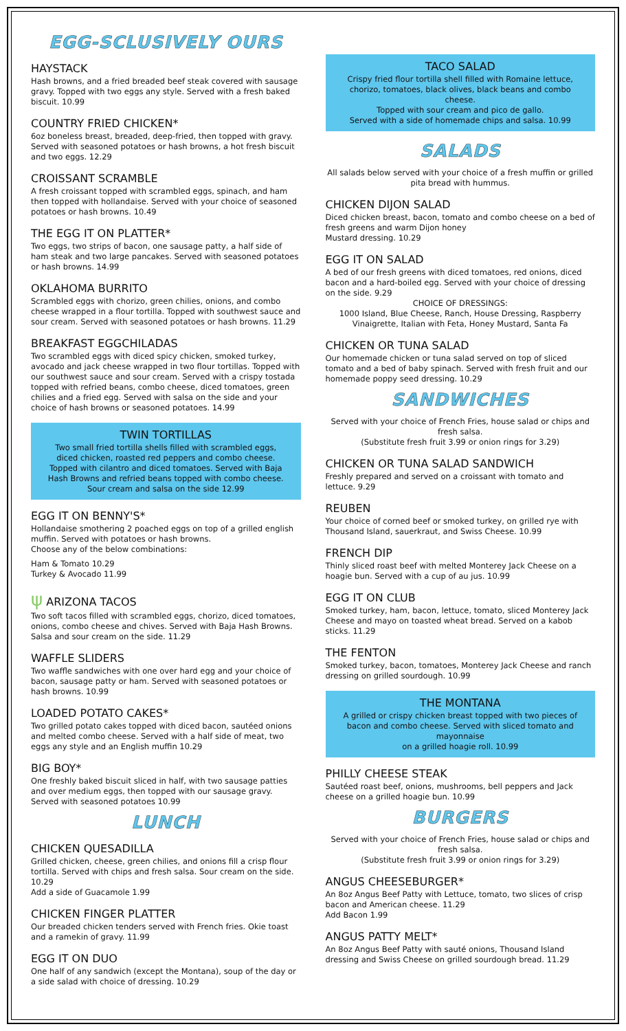EGG-SCLUSIVELY OURS
HAYSTACK
Hash browns, and a fried breaded beef steak covered with sausage gravy. Topped with two eggs any style. Served with a fresh baked biscuit. 10.99
COUNTRY FRIED CHICKEN*
6oz boneless breast, breaded, deep-fried, then topped with gravy. Served with seasoned potatoes or hash browns, a hot fresh biscuit and two eggs. 12.29
CROISSANT SCRAMBLE
A fresh croissant topped with scrambled eggs, spinach, and ham then topped with hollandaise. Served with your choice of seasoned potatoes or hash browns. 10.49
THE EGG IT ON PLATTER*
Two eggs, two strips of bacon, one sausage patty, a half side of ham steak and two large pancakes. Served with seasoned potatoes or hash browns. 14.99
OKLAHOMA BURRITO
Scrambled eggs with chorizo, green chilies, onions, and combo cheese wrapped in a flour tortilla. Topped with southwest sauce and sour cream. Served with seasoned potatoes or hash browns. 11.29
BREAKFAST EGGCHILADAS
Two scrambled eggs with diced spicy chicken, smoked turkey, avocado and jack cheese wrapped in two flour tortillas. Topped with our southwest sauce and sour cream. Served with a crispy tostada topped with refried beans, combo cheese, diced tomatoes, green chilies and a fried egg. Served with salsa on the side and your choice of hash browns or seasoned potatoes. 14.99
TWIN TORTILLAS
Two small fried tortilla shells filled with scrambled eggs, diced chicken, roasted red peppers and combo cheese. Topped with cilantro and diced tomatoes. Served with Baja Hash Browns and refried beans topped with combo cheese.
Sour cream and salsa on the side 12.99
EGG IT ON BENNY'S*
Hollandaise smothering 2 poached eggs on top of a grilled english muffin. Served with potatoes or hash browns.
Choose any of the below combinations:
Ham & Tomato 10.29
Turkey & Avocado 11.99
ψ ARIZONA TACOS
Two soft tacos filled with scrambled eggs, chorizo, diced tomatoes, onions, combo cheese and chives. Served with Baja Hash Browns. Salsa and sour cream on the side. 11.29
WAFFLE SLIDERS
Two waffle sandwiches with one over hard egg and your choice of bacon, sausage patty or ham. Served with seasoned potatoes or hash browns. 10.99
LOADED POTATO CAKES*
Two grilled potato cakes topped with diced bacon, sautéed onions and melted combo cheese. Served with a half side of meat, two eggs any style and an English muffin 10.29
BIG BOY*
One freshly baked biscuit sliced in half, with two sausage patties and over medium eggs, then topped with our sausage gravy. Served with seasoned potatoes 10.99
LUNCH
CHICKEN QUESADILLA
Grilled chicken, cheese, green chilies, and onions fill a crisp flour tortilla. Served with chips and fresh salsa. Sour cream on the side. 10.29
Add a side of Guacamole 1.99
CHICKEN FINGER PLATTER
Our breaded chicken tenders served with French fries. Okie toast and a ramekin of gravy. 11.99
EGG IT ON DUO
One half of any sandwich (except the Montana), soup of the day or a side salad with choice of dressing. 10.29
TACO SALAD
Crispy fried flour tortilla shell filled with Romaine lettuce, chorizo, tomatoes, black olives, black beans and combo cheese.
Topped with sour cream and pico de gallo.
Served with a side of homemade chips and salsa. 10.99
SALADS
All salads below served with your choice of a fresh muffin or grilled pita bread with hummus.
CHICKEN DIJON SALAD
Diced chicken breast, bacon, tomato and combo cheese on a bed of fresh greens and warm Dijon honey
Mustard dressing. 10.29
EGG IT ON SALAD
A bed of our fresh greens with diced tomatoes, red onions, diced bacon and a hard-boiled egg. Served with your choice of dressing on the side. 9.29
CHOICE OF DRESSINGS:
1000 Island, Blue Cheese, Ranch, House Dressing, Raspberry Vinaigrette, Italian with Feta, Honey Mustard, Santa Fa
CHICKEN OR TUNA SALAD
Our homemade chicken or tuna salad served on top of sliced tomato and a bed of baby spinach. Served with fresh fruit and our homemade poppy seed dressing. 10.29
SANDWICHES
Served with your choice of French Fries, house salad or chips and fresh salsa.
(Substitute fresh fruit 3.99 or onion rings for 3.29)
CHICKEN OR TUNA SALAD SANDWICH
Freshly prepared and served on a croissant with tomato and lettuce. 9.29
REUBEN
Your choice of corned beef or smoked turkey, on grilled rye with Thousand Island, sauerkraut, and Swiss Cheese. 10.99
FRENCH DIP
Thinly sliced roast beef with melted Monterey Jack Cheese on a hoagie bun. Served with a cup of au jus. 10.99
EGG IT ON CLUB
Smoked turkey, ham, bacon, lettuce, tomato, sliced Monterey Jack Cheese and mayo on toasted wheat bread. Served on a kabob sticks. 11.29
THE FENTON
Smoked turkey, bacon, tomatoes, Monterey Jack Cheese and ranch dressing on grilled sourdough. 10.99
THE MONTANA
A grilled or crispy chicken breast topped with two pieces of bacon and combo cheese. Served with sliced tomato and mayonnaise
on a grilled hoagie roll. 10.99
PHILLY CHEESE STEAK
Sautéed roast beef, onions, mushrooms, bell peppers and Jack cheese on a grilled hoagie bun. 10.99
BURGERS
Served with your choice of French Fries, house salad or chips and fresh salsa.
(Substitute fresh fruit 3.99 or onion rings for 3.29)
ANGUS CHEESEBURGER*
An 8oz Angus Beef Patty with Lettuce, tomato, two slices of crisp bacon and American cheese. 11.29
Add Bacon 1.99
ANGUS PATTY MELT*
An 8oz Angus Beef Patty with sauté onions, Thousand Island dressing and Swiss Cheese on grilled sourdough bread. 11.29